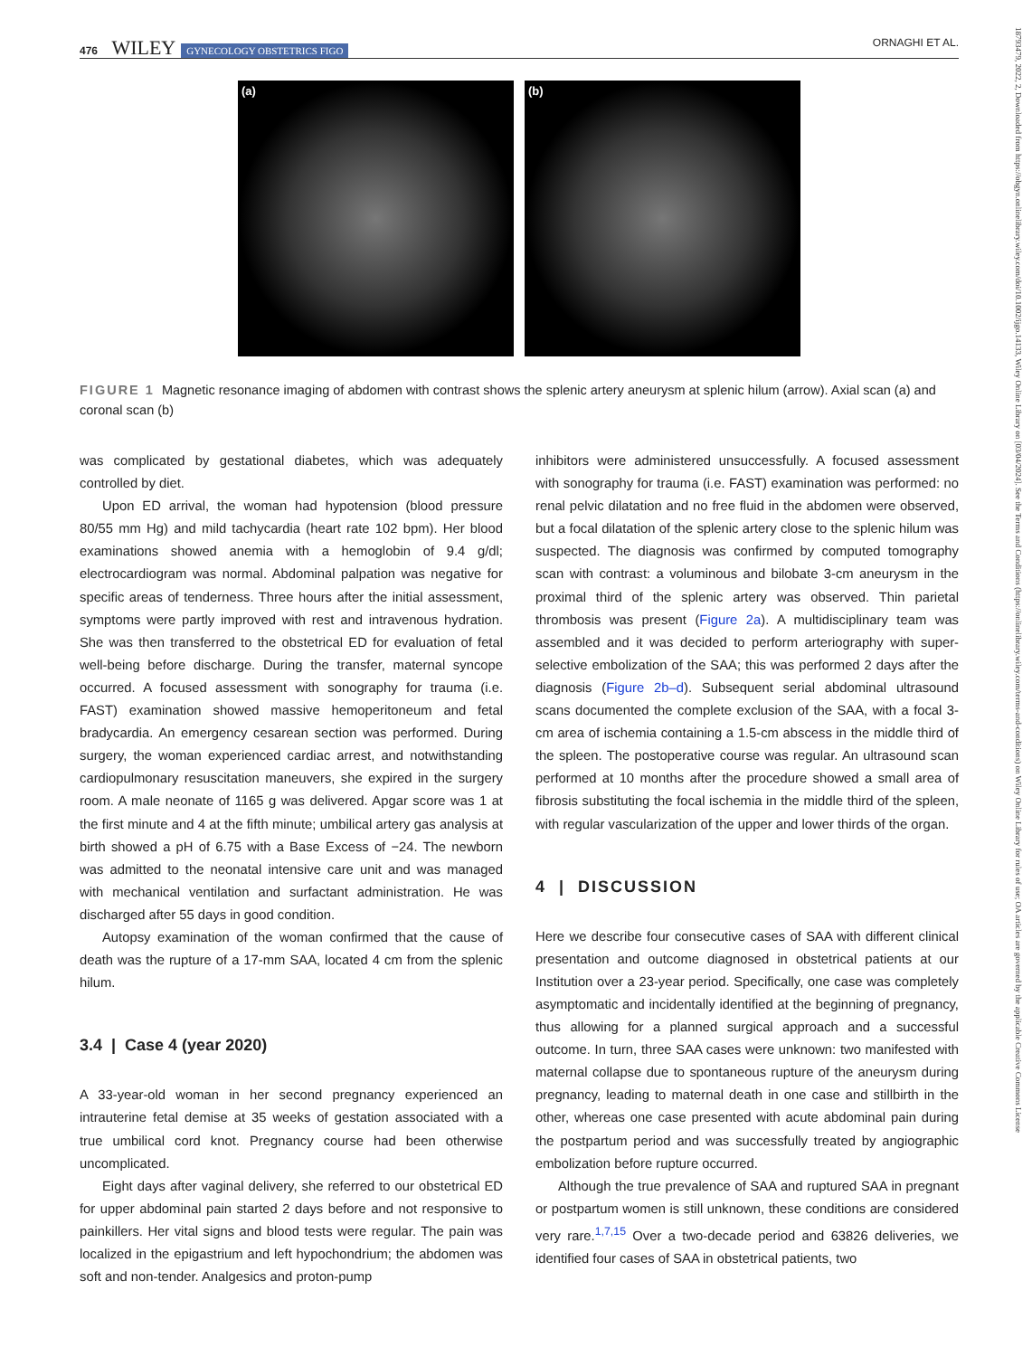476 WILEY GYNECOLOGY OBSTETRICS FIGO ORNAGHI ET AL.
(a) (b)
FIGURE 1 Magnetic resonance imaging of abdomen with contrast shows the splenic artery aneurysm at splenic hilum (arrow). Axial scan (a) and coronal scan (b)
was complicated by gestational diabetes, which was adequately controlled by diet.
Upon ED arrival, the woman had hypotension (blood pressure 80/55 mm Hg) and mild tachycardia (heart rate 102 bpm). Her blood examinations showed anemia with a hemoglobin of 9.4 g/dl; electrocardiogram was normal. Abdominal palpation was negative for specific areas of tenderness. Three hours after the initial assessment, symptoms were partly improved with rest and intravenous hydration. She was then transferred to the obstetrical ED for evaluation of fetal well-being before discharge. During the transfer, maternal syncope occurred. A focused assessment with sonography for trauma (i.e. FAST) examination showed massive hemoperitoneum and fetal bradycardia. An emergency cesarean section was performed. During surgery, the woman experienced cardiac arrest, and notwithstanding cardiopulmonary resuscitation maneuvers, she expired in the surgery room. A male neonate of 1165 g was delivered. Apgar score was 1 at the first minute and 4 at the fifth minute; umbilical artery gas analysis at birth showed a pH of 6.75 with a Base Excess of −24. The newborn was admitted to the neonatal intensive care unit and was managed with mechanical ventilation and surfactant administration. He was discharged after 55 days in good condition.
Autopsy examination of the woman confirmed that the cause of death was the rupture of a 17-mm SAA, located 4 cm from the splenic hilum.
3.4 | Case 4 (year 2020)
A 33-year-old woman in her second pregnancy experienced an intrauterine fetal demise at 35 weeks of gestation associated with a true umbilical cord knot. Pregnancy course had been otherwise uncomplicated.
Eight days after vaginal delivery, she referred to our obstetrical ED for upper abdominal pain started 2 days before and not responsive to painkillers. Her vital signs and blood tests were regular. The pain was localized in the epigastrium and left hypochondrium; the abdomen was soft and non-tender. Analgesics and proton-pump
inhibitors were administered unsuccessfully. A focused assessment with sonography for trauma (i.e. FAST) examination was performed: no renal pelvic dilatation and no free fluid in the abdomen were observed, but a focal dilatation of the splenic artery close to the splenic hilum was suspected. The diagnosis was confirmed by computed tomography scan with contrast: a voluminous and bilobate 3-cm aneurysm in the proximal third of the splenic artery was observed. Thin parietal thrombosis was present (Figure 2a). A multidisciplinary team was assembled and it was decided to perform arteriography with super-selective embolization of the SAA; this was performed 2 days after the diagnosis (Figure 2b–d). Subsequent serial abdominal ultrasound scans documented the complete exclusion of the SAA, with a focal 3-cm area of ischemia containing a 1.5-cm abscess in the middle third of the spleen. The postoperative course was regular. An ultrasound scan performed at 10 months after the procedure showed a small area of fibrosis substituting the focal ischemia in the middle third of the spleen, with regular vascularization of the upper and lower thirds of the organ.
4 | DISCUSSION
Here we describe four consecutive cases of SAA with different clinical presentation and outcome diagnosed in obstetrical patients at our Institution over a 23-year period. Specifically, one case was completely asymptomatic and incidentally identified at the beginning of pregnancy, thus allowing for a planned surgical approach and a successful outcome. In turn, three SAA cases were unknown: two manifested with maternal collapse due to spontaneous rupture of the aneurysm during pregnancy, leading to maternal death in one case and stillbirth in the other, whereas one case presented with acute abdominal pain during the postpartum period and was successfully treated by angiographic embolization before rupture occurred.
Although the true prevalence of SAA and ruptured SAA in pregnant or postpartum women is still unknown, these conditions are considered very rare.<sup>1,7,15</sup> Over a two-decade period and 63826 deliveries, we identified four cases of SAA in obstetrical patients, two
18793479, 2022, 2, Downloaded from https://obgyn.onlinelibrary.wiley.com/doi/10.1002/ijgo.14133, Wiley Online Library on [03/04/2024]. See the Terms and Conditions (https://onlinelibrary.wiley.com/terms-and-conditions) on Wiley Online Library for rules of use; OA articles are governed by the applicable Creative Commons License